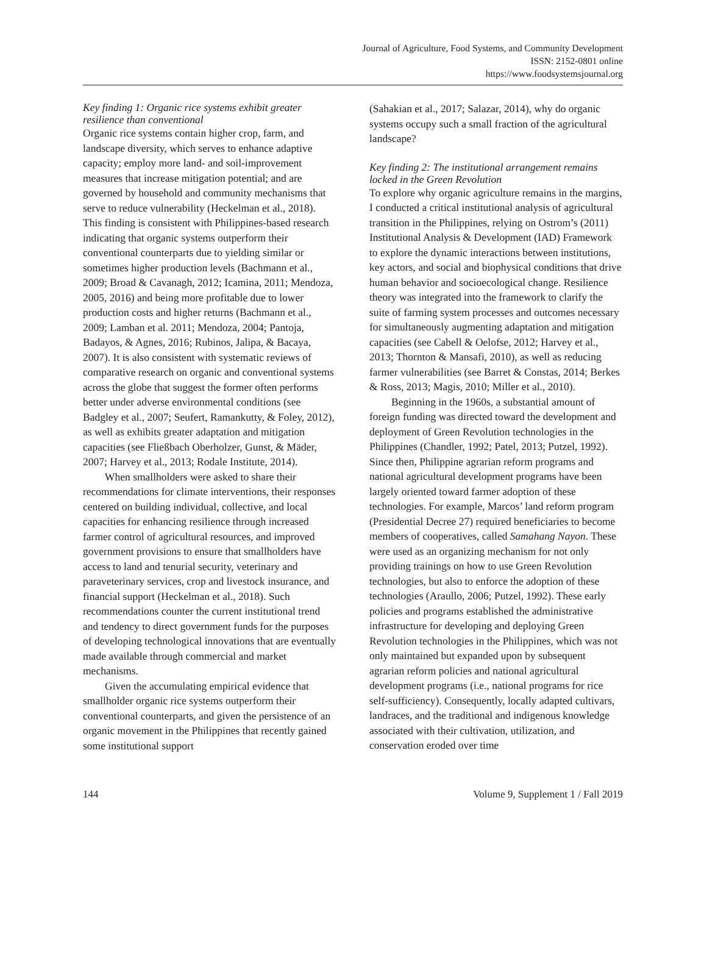Journal of Agriculture, Food Systems, and Community Development
ISSN: 2152-0801 online
https://www.foodsystemsjournal.org
Key finding 1: Organic rice systems exhibit greater resilience than conventional
Organic rice systems contain higher crop, farm, and landscape diversity, which serves to enhance adaptive capacity; employ more land- and soil-improvement measures that increase mitigation potential; and are governed by household and community mechanisms that serve to reduce vulnerability (Heckelman et al., 2018). This finding is consistent with Philippines-based research indicating that organic systems outperform their conventional counterparts due to yielding similar or sometimes higher production levels (Bachmann et al., 2009; Broad & Cavanagh, 2012; Icamina, 2011; Mendoza, 2005, 2016) and being more profitable due to lower production costs and higher returns (Bachmann et al., 2009; Lamban et al. 2011; Mendoza, 2004; Pantoja, Badayos, & Agnes, 2016; Rubinos, Jalipa, & Bacaya, 2007). It is also consistent with systematic reviews of comparative research on organic and conventional systems across the globe that suggest the former often performs better under adverse environmental conditions (see Badgley et al., 2007; Seufert, Ramankutty, & Foley, 2012), as well as exhibits greater adaptation and mitigation capacities (see Fließbach Oberholzer, Gunst, & Mäder, 2007; Harvey et al., 2013; Rodale Institute, 2014).
When smallholders were asked to share their recommendations for climate interventions, their responses centered on building individual, collective, and local capacities for enhancing resilience through increased farmer control of agricultural resources, and improved government provisions to ensure that smallholders have access to land and tenurial security, veterinary and paraveterinary services, crop and livestock insurance, and financial support (Heckelman et al., 2018). Such recommendations counter the current institutional trend and tendency to direct government funds for the purposes of developing technological innovations that are eventually made available through commercial and market mechanisms.
Given the accumulating empirical evidence that smallholder organic rice systems outperform their conventional counterparts, and given the persistence of an organic movement in the Philippines that recently gained some institutional support
(Sahakian et al., 2017; Salazar, 2014), why do organic systems occupy such a small fraction of the agricultural landscape?
Key finding 2: The institutional arrangement remains locked in the Green Revolution
To explore why organic agriculture remains in the margins, I conducted a critical institutional analysis of agricultural transition in the Philippines, relying on Ostrom’s (2011) Institutional Analysis & Development (IAD) Framework to explore the dynamic interactions between institutions, key actors, and social and biophysical conditions that drive human behavior and socioecological change. Resilience theory was integrated into the framework to clarify the suite of farming system processes and outcomes necessary for simultaneously augmenting adaptation and mitigation capacities (see Cabell & Oelofse, 2012; Harvey et al., 2013; Thornton & Mansafi, 2010), as well as reducing farmer vulnerabilities (see Barret & Constas, 2014; Berkes & Ross, 2013; Magis, 2010; Miller et al., 2010).
Beginning in the 1960s, a substantial amount of foreign funding was directed toward the development and deployment of Green Revolution technologies in the Philippines (Chandler, 1992; Patel, 2013; Putzel, 1992). Since then, Philippine agrarian reform programs and national agricultural development programs have been largely oriented toward farmer adoption of these technologies. For example, Marcos’ land reform program (Presidential Decree 27) required beneficiaries to become members of cooperatives, called Samahang Nayon. These were used as an organizing mechanism for not only providing trainings on how to use Green Revolution technologies, but also to enforce the adoption of these technologies (Araullo, 2006; Putzel, 1992). These early policies and programs established the administrative infrastructure for developing and deploying Green Revolution technologies in the Philippines, which was not only maintained but expanded upon by subsequent agrarian reform policies and national agricultural development programs (i.e., national programs for rice self-sufficiency). Consequently, locally adapted cultivars, landraces, and the traditional and indigenous knowledge associated with their cultivation, utilization, and conservation eroded over time
144 Volume 9, Supplement 1 / Fall 2019